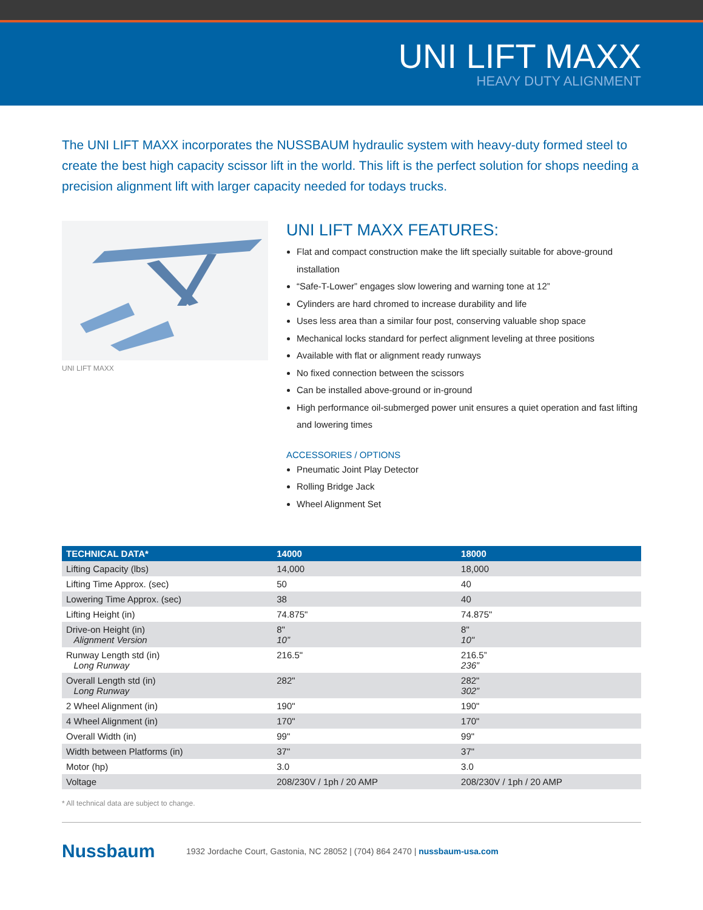UNI LIFT MAXX
HEAVY DUTY ALIGNMENT
The UNI LIFT MAXX incorporates the NUSSBAUM hydraulic system with heavy-duty formed steel to create the best high capacity scissor lift in the world. This lift is the perfect solution for shops needing a precision alignment lift with larger capacity needed for todays trucks.
UNI LIFT MAXX
UNI LIFT MAXX FEATURES:
Flat and compact construction make the lift specially suitable for above-ground installation
“Safe-T-Lower” engages slow lowering and warning tone at 12”
Cylinders are hard chromed to increase durability and life
Uses less area than a similar four post, conserving valuable shop space
Mechanical locks standard for perfect alignment leveling at three positions
Available with flat or alignment ready runways
No fixed connection between the scissors
Can be installed above-ground or in-ground
High performance oil-submerged power unit ensures a quiet operation and fast lifting and lowering times
ACCESSORIES / OPTIONS
Pneumatic Joint Play Detector
Rolling Bridge Jack
Wheel Alignment Set
| TECHNICAL DATA* | 14000 | 18000 |
| --- | --- | --- |
| Lifting Capacity (lbs) | 14,000 | 18,000 |
| Lifting Time Approx. (sec) | 50 | 40 |
| Lowering Time Approx. (sec) | 38 | 40 |
| Lifting Height (in) | 74.875" | 74.875" |
| Drive-on Height (in) Alignment Version | 8" 10” | 8" 10" |
| Runway Length std (in) Long Runway | 216.5" | 216.5” 236” |
| Overall Length std (in) Long Runway | 282" | 282" 302” |
| 2 Wheel Alignment (in) | 190" | 190" |
| 4 Wheel Alignment (in) | 170" | 170" |
| Overall Width (in) | 99" | 99" |
| Width between Platforms (in) | 37" | 37" |
| Motor (hp) | 3.0 | 3.0 |
| Voltage | 208/230V / 1ph / 20 AMP | 208/230V / 1ph / 20 AMP |
* All technical data are subject to change.
Nussbaum
1932 Jordache Court, Gastonia, NC 28052 | (704) 864 2470 | nussbaum-usa.com